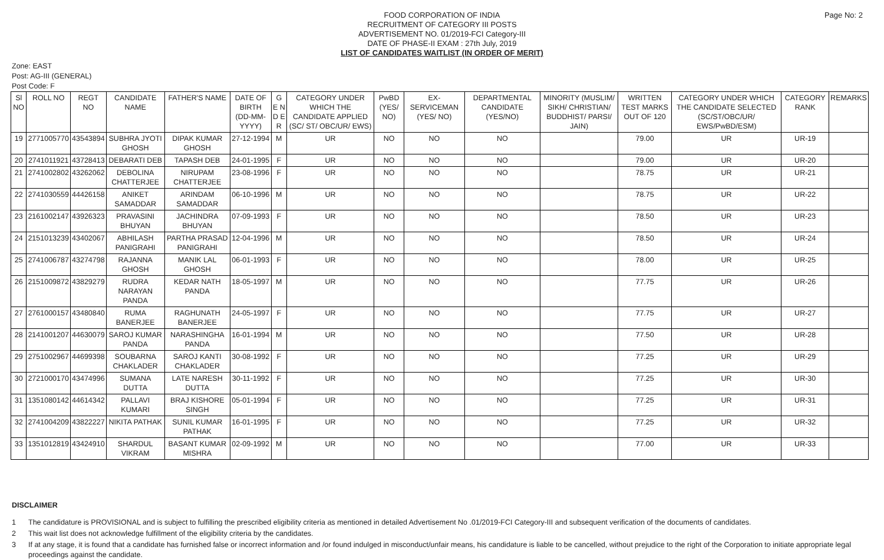Page No: 2
FOOD CORPORATION OF INDIA
RECRUITMENT OF CATEGORY III POSTS
ADVERTISEMENT NO. 01/2019-FCI Category-III
DATE OF PHASE-II EXAM : 27th July, 2019
LIST OF CANDIDATES WAITLIST (IN ORDER OF MERIT)
Zone: EAST
Post: AG-III (GENERAL)
Post Code: F
| Sl NO | ROLL NO | REGT NO | CANDIDATE NAME | FATHER'S NAME | DATE OF BIRTH (DD-MM-YYYY) | G E N D E R | CATEGORY UNDER WHICH THE CANDIDATE APPLIED (SC/ ST/ OBC/UR/ EWS) | PwBD (YES/ NO) | EX-SERVICEMAN (YES/ NO) | DEPARTMENTAL CANDIDATE (YES/NO) | MINORITY (MUSLIM/ SIKH/ CHRISTIAN/ BUDDHIST/ PARSI/ JAIN) | WRITTEN TEST MARKS OUT OF 120 | CATEGORY UNDER WHICH THE CANDIDATE SELECTED (SC/ST/OBC/UR/ EWS/PwBD/ESM) | CATEGORY RANK | REMARKS |
| --- | --- | --- | --- | --- | --- | --- | --- | --- | --- | --- | --- | --- | --- | --- | --- |
| 19 | 2771005770 | 43543894 | SUBHRA JYOTI GHOSH | DIPAK KUMAR GHOSH | 27-12-1994 | M | UR | NO | NO | NO | | 79.00 | UR | UR-19 | |
| 20 | 2741011921 | 43728413 | DEBARATI DEB | TAPASH DEB | 24-01-1995 | F | UR | NO | NO | NO | | 79.00 | UR | UR-20 | |
| 21 | 2741002802 | 43262062 | DEBOLINA CHATTERJEE | NIRUPAM CHATTERJEE | 23-08-1996 | F | UR | NO | NO | NO | | 78.75 | UR | UR-21 | |
| 22 | 2741030559 | 44426158 | ANIKET SAMADDAR | ARINDAM SAMADDAR | 06-10-1996 | M | UR | NO | NO | NO | | 78.75 | UR | UR-22 | |
| 23 | 2161002147 | 43926323 | PRAVASINI BHUYAN | JACHINDRA BHUYAN | 07-09-1993 | F | UR | NO | NO | NO | | 78.50 | UR | UR-23 | |
| 24 | 2151013239 | 43402067 | ABHILASH PANIGRAHI | PARTHA PRASAD PANIGRAHI | 12-04-1996 | M | UR | NO | NO | NO | | 78.50 | UR | UR-24 | |
| 25 | 2741006787 | 43274798 | RAJANNA GHOSH | MANIK LAL GHOSH | 06-01-1993 | F | UR | NO | NO | NO | | 78.00 | UR | UR-25 | |
| 26 | 2151009872 | 43829279 | RUDRA NARAYAN PANDA | KEDAR NATH PANDA | 18-05-1997 | M | UR | NO | NO | NO | | 77.75 | UR | UR-26 | |
| 27 | 2761000157 | 43480840 | RUMA BANERJEE | RAGHUNATH BANERJEE | 24-05-1997 | F | UR | NO | NO | NO | | 77.75 | UR | UR-27 | |
| 28 | 2141001207 | 44630079 | SAROJ KUMAR PANDA | NARASHINGHA PANDA | 16-01-1994 | M | UR | NO | NO | NO | | 77.50 | UR | UR-28 | |
| 29 | 2751002967 | 44699398 | SOUBARNA CHAKLADER | SAROJ KANTI CHAKLADER | 30-08-1992 | F | UR | NO | NO | NO | | 77.25 | UR | UR-29 | |
| 30 | 2721000170 | 43474996 | SUMANA DUTTA | LATE NARESH DUTTA | 30-11-1992 | F | UR | NO | NO | NO | | 77.25 | UR | UR-30 | |
| 31 | 1351080142 | 44614342 | PALLAVI KUMARI | BRAJ KISHORE SINGH | 05-01-1994 | F | UR | NO | NO | NO | | 77.25 | UR | UR-31 | |
| 32 | 2741004209 | 43822227 | NIKITA PATHAK | SUNIL KUMAR PATHAK | 16-01-1995 | F | UR | NO | NO | NO | | 77.25 | UR | UR-32 | |
| 33 | 1351012819 | 43424910 | SHARDUL VIKRAM | BASANT KUMAR MISHRA | 02-09-1992 | M | UR | NO | NO | NO | | 77.00 | UR | UR-33 | |
DISCLAIMER
1 The candidature is PROVISIONAL and is subject to fulfilling the prescribed eligibility criteria as mentioned in detailed Advertisement No .01/2019-FCI Category-III and subsequent verification of the documents of candidates.
2 This wait list does not acknowledge fulfillment of the eligibility criteria by the candidates.
3 If at any stage, it is found that a candidate has furnished false or incorrect information and /or found indulged in misconduct/unfair means, his candidature is liable to be cancelled, without prejudice to the right of the Corporation to initiate appropriate legal proceedings against the candidate.